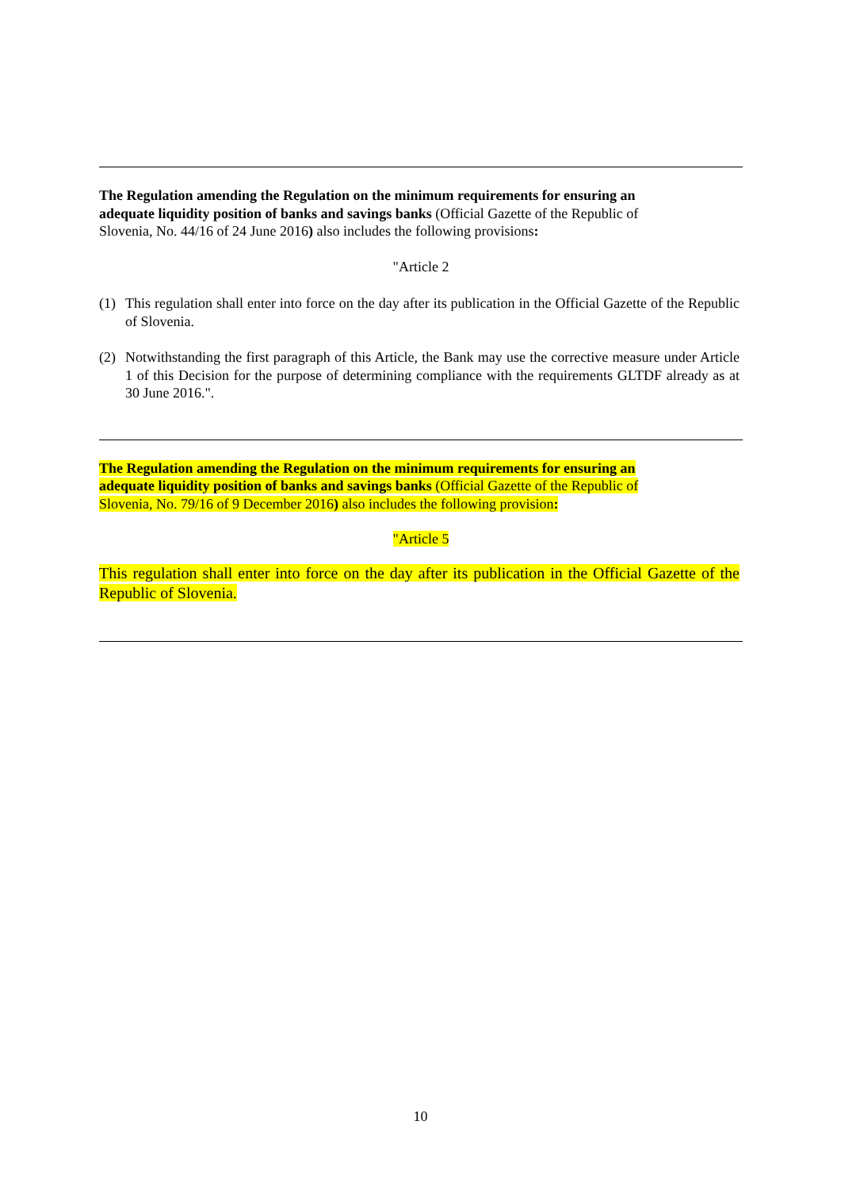The Regulation amending the Regulation on the minimum requirements for ensuring an adequate liquidity position of banks and savings banks (Official Gazette of the Republic of Slovenia, No. 44/16 of 24 June 2016) also includes the following provisions:
"Article 2
(1) This regulation shall enter into force on the day after its publication in the Official Gazette of the Republic of Slovenia.
(2) Notwithstanding the first paragraph of this Article, the Bank may use the corrective measure under Article 1 of this Decision for the purpose of determining compliance with the requirements GLTDF already as at 30 June 2016.".
The Regulation amending the Regulation on the minimum requirements for ensuring an adequate liquidity position of banks and savings banks (Official Gazette of the Republic of Slovenia, No. 79/16 of 9 December 2016) also includes the following provision:
"Article 5
This regulation shall enter into force on the day after its publication in the Official Gazette of the Republic of Slovenia.
10